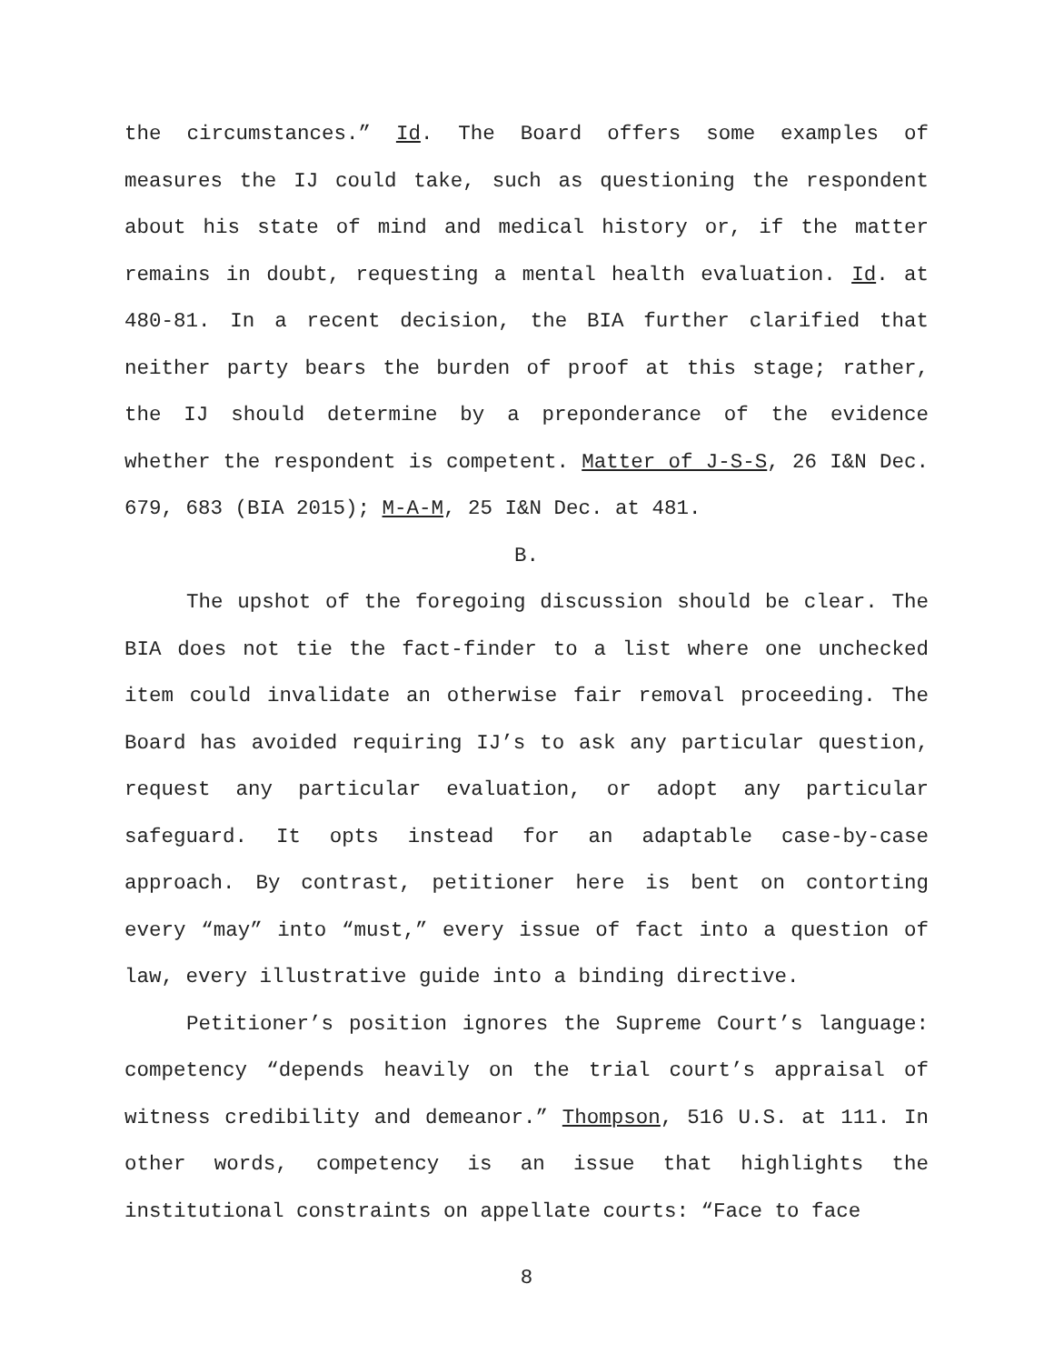the circumstances.” Id. The Board offers some examples of measures the IJ could take, such as questioning the respondent about his state of mind and medical history or, if the matter remains in doubt, requesting a mental health evaluation. Id. at 480-81. In a recent decision, the BIA further clarified that neither party bears the burden of proof at this stage; rather, the IJ should determine by a preponderance of the evidence whether the respondent is competent. Matter of J-S-S, 26 I&N Dec. 679, 683 (BIA 2015); M-A-M, 25 I&N Dec. at 481.
B.
The upshot of the foregoing discussion should be clear. The BIA does not tie the fact-finder to a list where one unchecked item could invalidate an otherwise fair removal proceeding. The Board has avoided requiring IJ’s to ask any particular question, request any particular evaluation, or adopt any particular safeguard. It opts instead for an adaptable case-by-case approach. By contrast, petitioner here is bent on contorting every “may” into “must,” every issue of fact into a question of law, every illustrative guide into a binding directive.
Petitioner’s position ignores the Supreme Court’s language: competency “depends heavily on the trial court’s appraisal of witness credibility and demeanor.” Thompson, 516 U.S. at 111. In other words, competency is an issue that highlights the institutional constraints on appellate courts: “Face to face
8